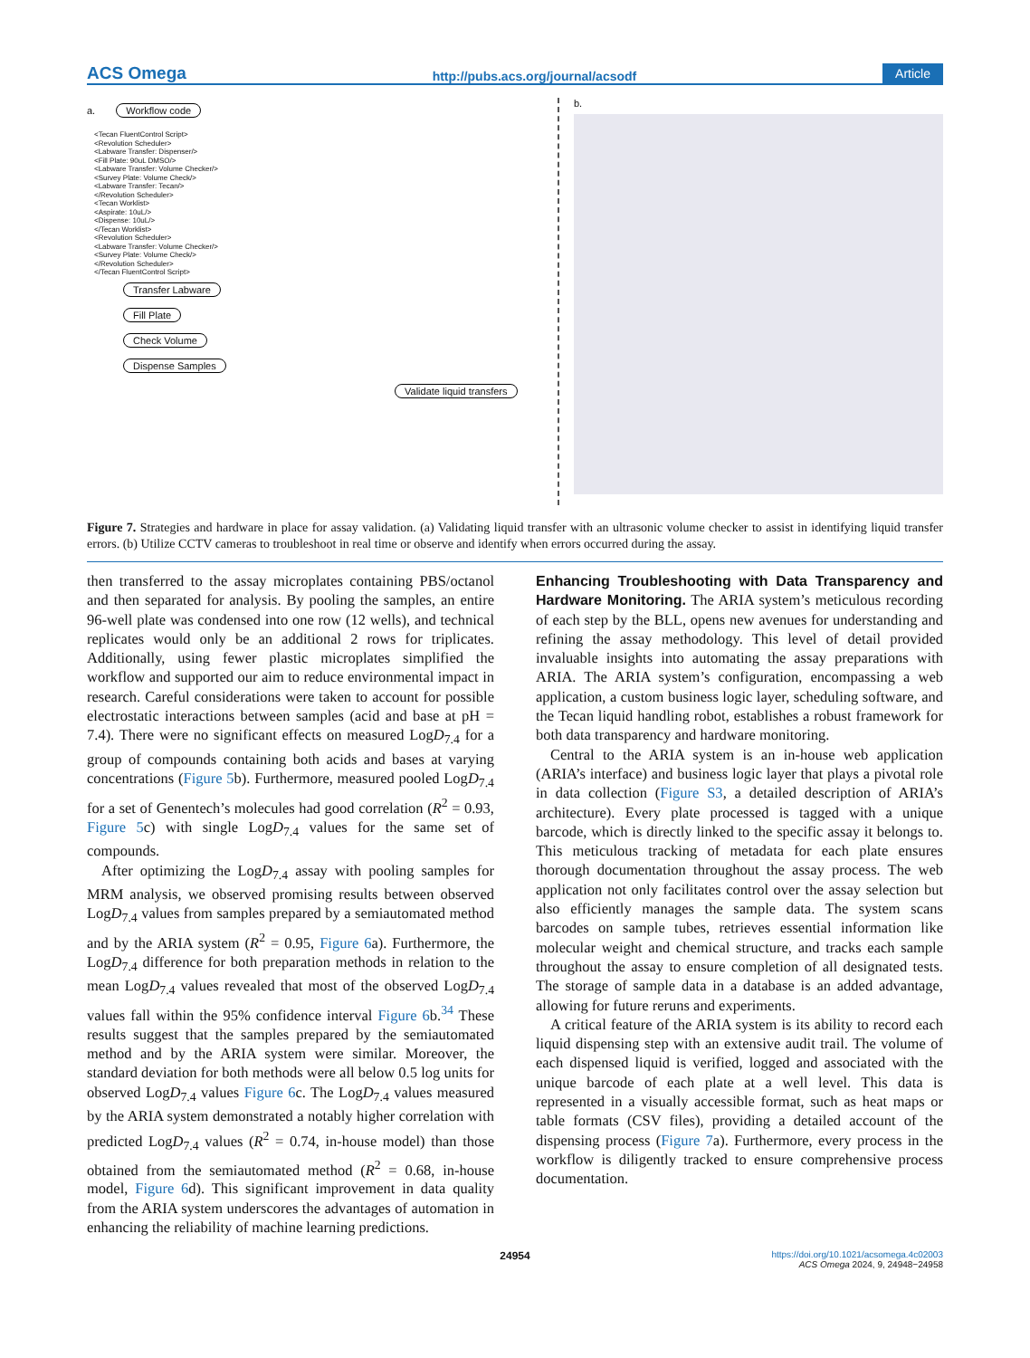ACS Omega http://pubs.acs.org/journal/acsodf Article
a. Workflow code
<Tecan FluentControl Script>
<Revolution Scheduler>
<Labware Transfer: Dispenser/>
<Fill Plate: 90uL DMSO/>
<Labware Transfer: Volume Checker/>
<Survey Plate: Volume Check/>
<Labware Transfer: Tecan/>
</Revolution Scheduler>
<Tecan Worklist>
<Aspirate: 10uL/>
<Dispense: 10uL/>
</Tecan Worklist>
<Revolution Scheduler>
<Labware Transfer: Volume Checker/>
<Survey Plate: Volume Check/>
</Revolution Scheduler>
</Tecan FluentControl Script>
Transfer Labware
Fill Plate
Check Volume
Dispense Samples
Validate liquid transfers
b.
Figure 7. Strategies and hardware in place for assay validation. (a) Validating liquid transfer with an ultrasonic volume checker to assist in identifying liquid transfer errors. (b) Utilize CCTV cameras to troubleshoot in real time or observe and identify when errors occurred during the assay.
then transferred to the assay microplates containing PBS/octanol and then separated for analysis. By pooling the samples, an entire 96-well plate was condensed into one row (12 wells), and technical replicates would only be an additional 2 rows for triplicates. Additionally, using fewer plastic microplates simplified the workflow and supported our aim to reduce environmental impact in research. Careful considerations were taken to account for possible electrostatic interactions between samples (acid and base at pH = 7.4). There were no significant effects on measured LogD<sub>7.4</sub> for a group of compounds containing both acids and bases at varying concentrations (Figure 5b). Furthermore, measured pooled LogD<sub>7.4</sub> for a set of Genentech’s molecules had good correlation (R<sup>2</sup> = 0.93, Figure 5c) with single LogD<sub>7.4</sub> values for the same set of compounds.
After optimizing the LogD<sub>7.4</sub> assay with pooling samples for MRM analysis, we observed promising results between observed LogD<sub>7.4</sub> values from samples prepared by a semiautomated method and by the ARIA system (R<sup>2</sup> = 0.95, Figure 6a). Furthermore, the LogD<sub>7.4</sub> difference for both preparation methods in relation to the mean LogD<sub>7.4</sub> values revealed that most of the observed LogD<sub>7.4</sub> values fall within the 95% confidence interval Figure 6b.<sup>34</sup> These results suggest that the samples prepared by the semiautomated method and by the ARIA system were similar. Moreover, the standard deviation for both methods were all below 0.5 log units for observed LogD<sub>7.4</sub> values Figure 6c. The LogD<sub>7.4</sub> values measured by the ARIA system demonstrated a notably higher correlation with predicted LogD<sub>7.4</sub> values (R<sup>2</sup> = 0.74, in-house model) than those obtained from the semiautomated method (R<sup>2</sup> = 0.68, in-house model, Figure 6d). This significant improvement in data quality from the ARIA system underscores the advantages of automation in enhancing the reliability of machine learning predictions.
Enhancing Troubleshooting with Data Transparency and Hardware Monitoring.
The ARIA system’s meticulous recording of each step by the BLL, opens new avenues for understanding and refining the assay methodology. This level of detail provided invaluable insights into automating the assay preparations with ARIA. The ARIA system’s configuration, encompassing a web application, a custom business logic layer, scheduling software, and the Tecan liquid handling robot, establishes a robust framework for both data transparency and hardware monitoring.
Central to the ARIA system is an in-house web application (ARIA’s interface) and business logic layer that plays a pivotal role in data collection (Figure S3, a detailed description of ARIA’s architecture). Every plate processed is tagged with a unique barcode, which is directly linked to the specific assay it belongs to. This meticulous tracking of metadata for each plate ensures thorough documentation throughout the assay process. The web application not only facilitates control over the assay selection but also efficiently manages the sample data. The system scans barcodes on sample tubes, retrieves essential information like molecular weight and chemical structure, and tracks each sample throughout the assay to ensure completion of all designated tests. The storage of sample data in a database is an added advantage, allowing for future reruns and experiments.
A critical feature of the ARIA system is its ability to record each liquid dispensing step with an extensive audit trail. The volume of each dispensed liquid is verified, logged and associated with the unique barcode of each plate at a well level. This data is represented in a visually accessible format, such as heat maps or table formats (CSV files), providing a detailed account of the dispensing process (Figure 7a). Furthermore, every process in the workflow is diligently tracked to ensure comprehensive process documentation.
24954 https://doi.org/10.1021/acsomega.4c02003
ACS Omega 2024, 9, 24948−24958